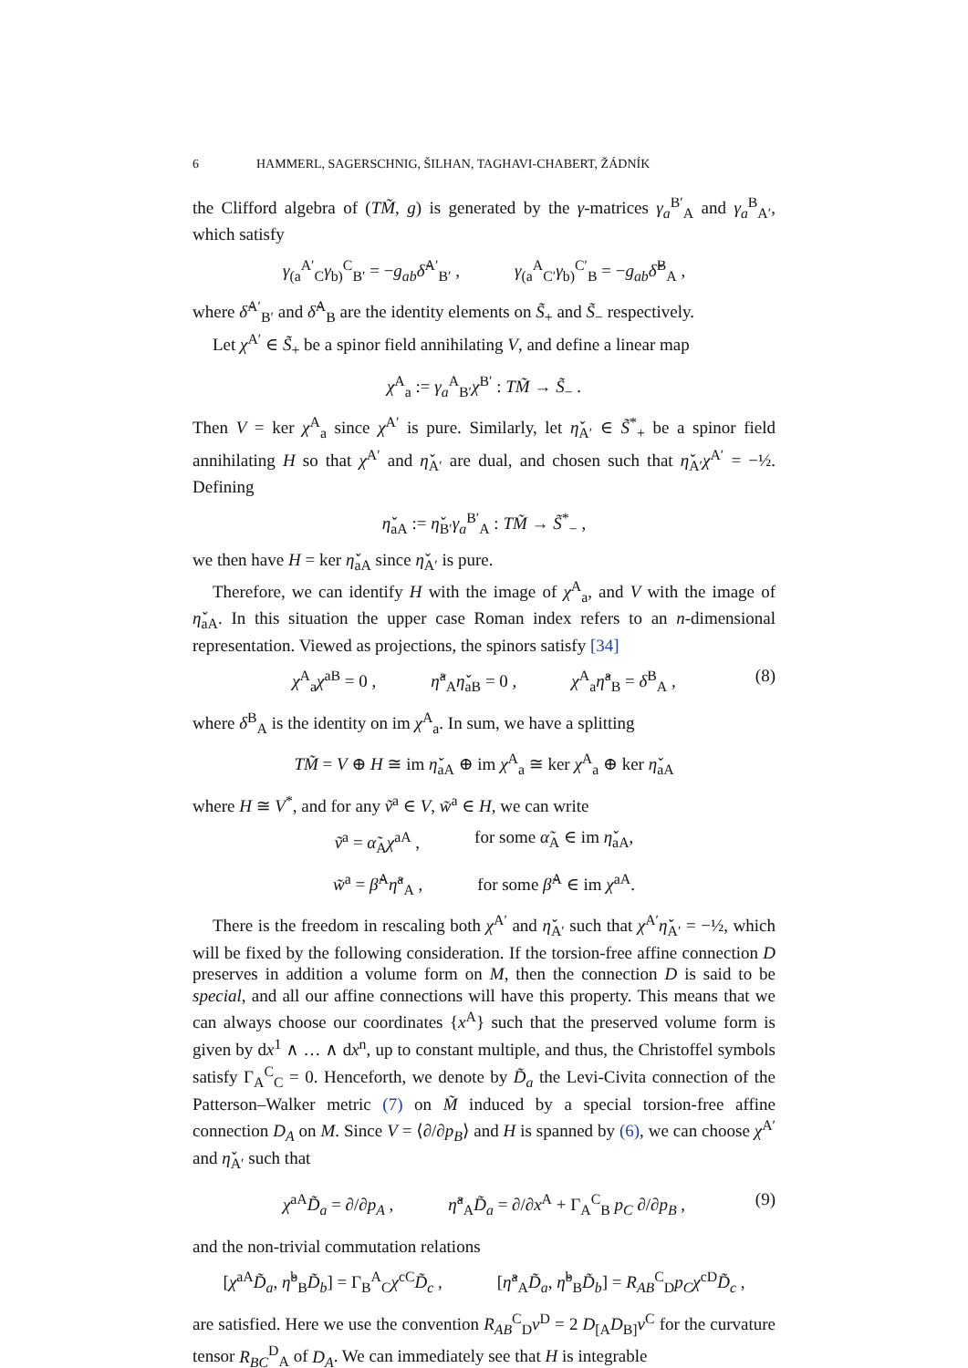6 HAMMERL, SAGERSCHNIG, ŠILHAN, TAGHAVI-CHABERT, ŽÁDNÍK
the Clifford algebra of (TM̃, g) is generated by the γ-matrices γ<sub>a</sub><sup>B′</sup><sub>A</sub> and γ<sub>a</sub><sup>B</sup><sub>A′</sub>, which satisfy
γ<sub>(a</sub><sup>A′</sup><sub>C</sub>γ<sub>b)</sub><sup>C</sup><sub>B′</sub> = −g<sub>ab</sub> δ̃<sup>A′</sup><sub>B′</sub> , γ<sub>(a</sub><sup>A</sup><sub>C′</sub>γ<sub>b)</sub><sup>C′</sup><sub>B</sub> = −g<sub>ab</sub> δ̃<sup>B</sup><sub>A</sub> ,
where δ̃<sup>A′</sup><sub>B′</sub> and δ̃<sup>A</sup><sub>B</sub> are the identity elements on S̃<sub>+</sub> and S̃<sub>−</sub> respectively.
Let χ<sup>A′</sup> ∈ S̃<sub>+</sub> be a spinor field annihilating V, and define a linear map
χ<sup>A</sup><sub>a</sub> := γ<sub>a</sub><sup>A</sup><sub>B′</sub>χ<sup>B′</sup> : TM̃ → S̃<sub>−</sub> .
Then V = ker χ<sup>A</sup><sub>a</sub> since χ<sup>A′</sup> is pure. Similarly, let η̌<sub>A′</sub> ∈ S̃<sup>*</sup><sub>+</sub> be a spinor field annihilating H so that χ<sup>A′</sup> and η̌<sub>A′</sub> are dual, and chosen such that η̌<sub>A′</sub>χ<sup>A′</sup> = −½. Defining
η̌<sub>aA</sub> := η̌<sub>B′</sub>γ<sub>a</sub><sup>B′</sup><sub>A</sub> : TM̃ → S̃<sup>*</sup><sub>−</sub> ,
we then have H = ker η̌<sub>aA</sub> since η̌<sub>A′</sub> is pure.
Therefore, we can identify H with the image of χ<sup>A</sup><sub>a</sub>, and V with the image of η̌<sub>aA</sub>. In this situation the upper case Roman index refers to an n-dimensional representation. Viewed as projections, the spinors satisfy [34]
χ<sup>A</sup><sub>a</sub>χ<sup>aB</sup> = 0 , η̌<sup>a</sup><sub>A</sub>η̌<sub>aB</sub> = 0 , χ<sup>A</sup><sub>a</sub>η̌<sup>a</sup><sub>B</sub> = δ<sup>B</sup><sub>A</sub> , (8)
where δ<sup>B</sup><sub>A</sub> is the identity on im χ<sup>A</sup><sub>a</sub>. In sum, we have a splitting
TM̃ = V ⊕ H ≅ im η̌<sub>aA</sub> ⊕ im χ<sup>A</sup><sub>a</sub> ≅ ker χ<sup>A</sup><sub>a</sub> ⊕ ker η̌<sub>aA</sub>
where H ≅ V<sup>*</sup>, and for any ṽ<sup>a</sup> ∈ V, w̃<sup>a</sup> ∈ H, we can write
ṽ<sup>a</sup> = α̃<sub>A</sub>χ<sup>aA</sup> , for some α̃<sub>A</sub> ∈ im η̌<sub>aA</sub>,
w̃<sup>a</sup> = β̃<sup>A</sup>η̌<sup>a</sup><sub>A</sub> , for some β̃<sup>A</sup> ∈ im χ<sup>aA</sup>.
There is the freedom in rescaling both χ<sup>A′</sup> and η̌<sub>A′</sub> such that χ<sup>A′</sup>η̌<sub>A′</sub> = −½, which will be fixed by the following consideration. If the torsion-free affine connection D preserves in addition a volume form on M, then the connection D is said to be special, and all our affine connections will have this property. This means that we can always choose our coordinates {x<sup>A</sup>} such that the preserved volume form is given by dx<sup>1</sup> ∧ … ∧ dx<sup>n</sup>, up to constant multiple, and thus, the Christoffel symbols satisfy Γ<sub>A</sub><sup>C</sup><sub>C</sub> = 0. Henceforth, we denote by D̃<sub>a</sub> the Levi-Civita connection of the Patterson–Walker metric (7) on M̃ induced by a special torsion-free affine connection D<sub>A</sub> on M. Since V = ⟨∂/∂p<sub>B</sub>⟩ and H is spanned by (6), we can choose χ<sup>A′</sup> and η̌<sub>A′</sub> such that
χ<sup>aA</sup>D̃<sub>a</sub> = ∂/∂p<sub>A</sub> , η̌<sup>a</sup><sub>A</sub>D̃<sub>a</sub> = ∂/∂x<sup>A</sup> + Γ<sub>A</sub><sup>C</sup><sub>B</sub> p<sub>C</sub> ∂/∂p<sub>B</sub> , (9)
and the non-trivial commutation relations
[χ<sup>aA</sup>D̃<sub>a</sub>, η̌<sup>b</sup><sub>B</sub>D̃<sub>b</sub>] = Γ<sub>B</sub><sup>A</sup><sub>C</sub>χ<sup>cC</sup>D̃<sub>c</sub> , [η̌<sup>a</sup><sub>A</sub>D̃<sub>a</sub>, η̌<sup>b</sup><sub>B</sub>D̃<sub>b</sub>] = R<sub>AB</sub><sup>C</sup><sub>D</sub>p<sub>C</sub> χ<sup>cD</sup>D̃<sub>c</sub> ,
are satisfied. Here we use the convention R<sub>AB</sub><sup>C</sup><sub>D</sub>v<sup>D</sup> = 2 D<sub>[A</sub>D<sub>B]</sub>v<sup>C</sup> for the curvature tensor R<sub>BC</sub><sup>D</sup><sub>A</sub> of D<sub>A</sub>. We can immediately see that H is integrable